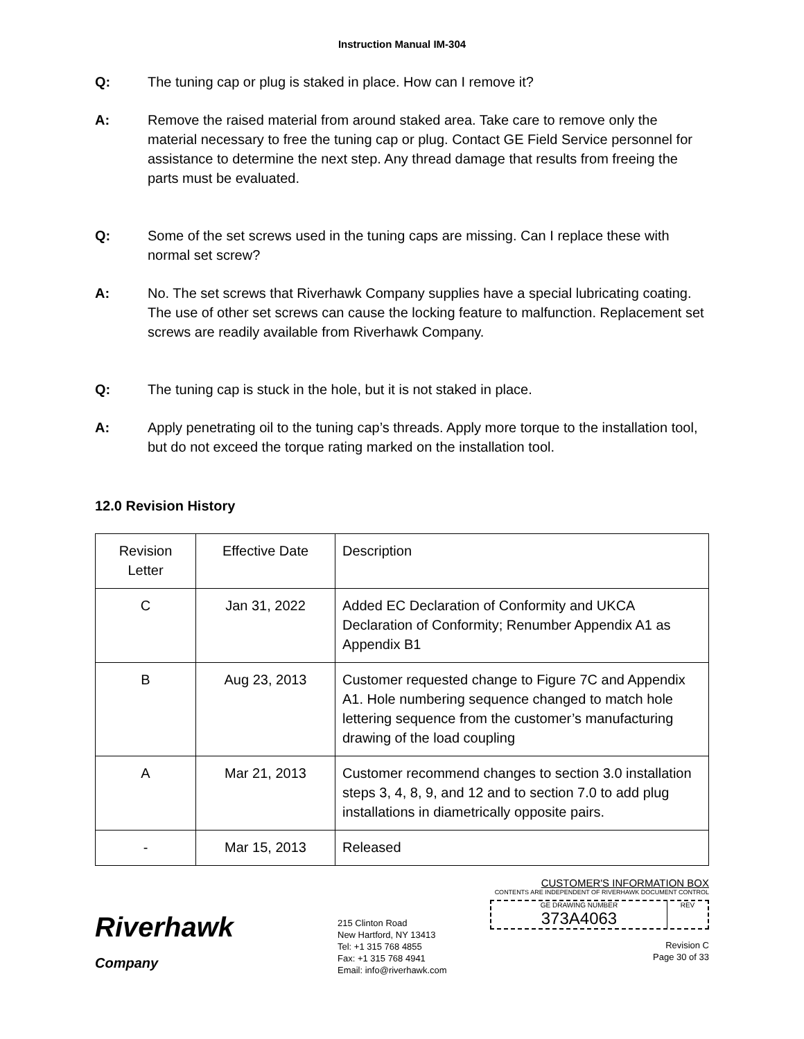Instruction Manual IM-304
Q: The tuning cap or plug is staked in place. How can I remove it?
A: Remove the raised material from around staked area. Take care to remove only the material necessary to free the tuning cap or plug. Contact GE Field Service personnel for assistance to determine the next step. Any thread damage that results from freeing the parts must be evaluated.
Q: Some of the set screws used in the tuning caps are missing. Can I replace these with normal set screw?
A: No. The set screws that Riverhawk Company supplies have a special lubricating coating. The use of other set screws can cause the locking feature to malfunction. Replacement set screws are readily available from Riverhawk Company.
Q: The tuning cap is stuck in the hole, but it is not staked in place.
A: Apply penetrating oil to the tuning cap’s threads. Apply more torque to the installation tool, but do not exceed the torque rating marked on the installation tool.
12.0 Revision History
| Revision Letter | Effective Date | Description |
| C | Jan 31, 2022 | Added EC Declaration of Conformity and UKCA Declaration of Conformity; Renumber Appendix A1 as Appendix B1 |
| B | Aug 23, 2013 | Customer requested change to Figure 7C and Appendix A1. Hole numbering sequence changed to match hole lettering sequence from the customer’s manufacturing drawing of the load coupling |
| A | Mar 21, 2013 | Customer recommend changes to section 3.0 installation steps 3, 4, 8, 9, and 12 and to section 7.0 to add plug installations in diametrically opposite pairs. |
| - | Mar 15, 2013 | Released |
Riverhawk
Company
215 Clinton Road
New Hartford, NY 13413
Tel: +1 315 768 4855
Fax: +1 315 768 4941
Email: info@riverhawk.com
CUSTOMER'S INFORMATION BOX
CONTENTS ARE INDEPENDENT OF RIVERHAWK DOCUMENT CONTROL
GE DRAWING NUMBER
373A4063
REV
Revision C
Page 30 of 33